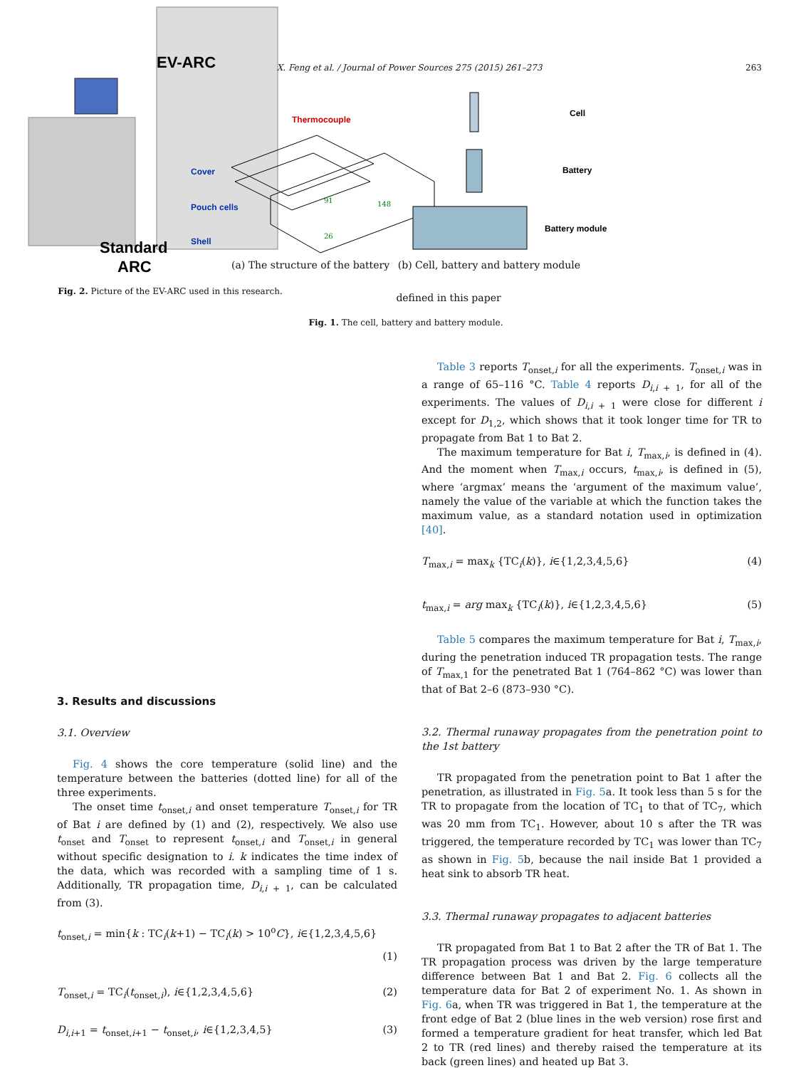X. Feng et al. / Journal of Power Sources 275 (2015) 261–273
263
Cell
Battery
Battery module
Thermocouple
Cover
Pouch cells
Shell
148
91
26
(a) The structure of the battery (b) Cell, battery and battery module
defined in this paper
Fig. 1. The cell, battery and battery module.
EV-ARC
Standard
ARC
Fig. 2. Picture of the EV-ARC used in this research.
3. Results and discussions
3.1. Overview
Fig. 4 shows the core temperature (solid line) and the temperature between the batteries (dotted line) for all of the three experiments.
The onset time t<sub>onset,i</sub> and onset temperature T<sub>onset,i</sub> for TR of Bat i are defined by (1) and (2), respectively. We also use t<sub>onset</sub> and T<sub>onset</sub> to represent t<sub>onset,i</sub> and T<sub>onset,i</sub> in general without specific designation to i. k indicates the time index of the data, which was recorded with a sampling time of 1 s. Additionally, TR propagation time, D<sub>i,i + 1</sub>, can be calculated from (3).
t<sub>onset,i</sub> = min{k : TC<sub>i</sub>(k+1) − TC<sub>i</sub>(k) > 10<sup>o</sup>C}, i∈{1,2,3,4,5,6}
(1)
T<sub>onset,i</sub> = TC<sub>i</sub>(t<sub>onset,i</sub>), i∈{1,2,3,4,5,6} (2)
D<sub>i,i+1</sub> = t<sub>onset,i+1</sub> − t<sub>onset,i</sub>, i∈{1,2,3,4,5} (3)
Table 3 reports T<sub>onset,i</sub> for all the experiments. T<sub>onset,i</sub> was in a range of 65–116 °C. Table 4 reports D<sub>i,i + 1</sub>, for all of the experiments. The values of D<sub>i,i + 1</sub> were close for different i except for D<sub>1,2</sub>, which shows that it took longer time for TR to propagate from Bat 1 to Bat 2.
The maximum temperature for Bat i, T<sub>max,i</sub>, is defined in (4). And the moment when T<sub>max,i</sub> occurs, t<sub>max,i</sub>, is defined in (5), where ‘argmax’ means the ‘argument of the maximum value’, namely the value of the variable at which the function takes the maximum value, as a standard notation used in optimization [40].
T<sub>max,i</sub> = max<sub>k</sub> {TC<sub>i</sub>(k)}, i∈{1,2,3,4,5,6} (4)
t<sub>max,i</sub> = arg max<sub>k</sub> {TC<sub>i</sub>(k)}, i∈{1,2,3,4,5,6} (5)
Table 5 compares the maximum temperature for Bat i, T<sub>max,i</sub>, during the penetration induced TR propagation tests. The range of T<sub>max,1</sub> for the penetrated Bat 1 (764–862 °C) was lower than that of Bat 2–6 (873–930 °C).
3.2. Thermal runaway propagates from the penetration point to the 1st battery
TR propagated from the penetration point to Bat 1 after the penetration, as illustrated in Fig. 5a. It took less than 5 s for the TR to propagate from the location of TC<sub>1</sub> to that of TC<sub>7</sub>, which was 20 mm from TC<sub>1</sub>. However, about 10 s after the TR was triggered, the temperature recorded by TC<sub>1</sub> was lower than TC<sub>7</sub> as shown in Fig. 5b, because the nail inside Bat 1 provided a heat sink to absorb TR heat.
3.3. Thermal runaway propagates to adjacent batteries
TR propagated from Bat 1 to Bat 2 after the TR of Bat 1. The TR propagation process was driven by the large temperature difference between Bat 1 and Bat 2. Fig. 6 collects all the temperature data for Bat 2 of experiment No. 1. As shown in Fig. 6a, when TR was triggered in Bat 1, the temperature at the front edge of Bat 2 (blue lines in the web version) rose first and formed a temperature gradient for heat transfer, which led Bat 2 to TR (red lines) and thereby raised the temperature at its back (green lines) and heated up Bat 3.